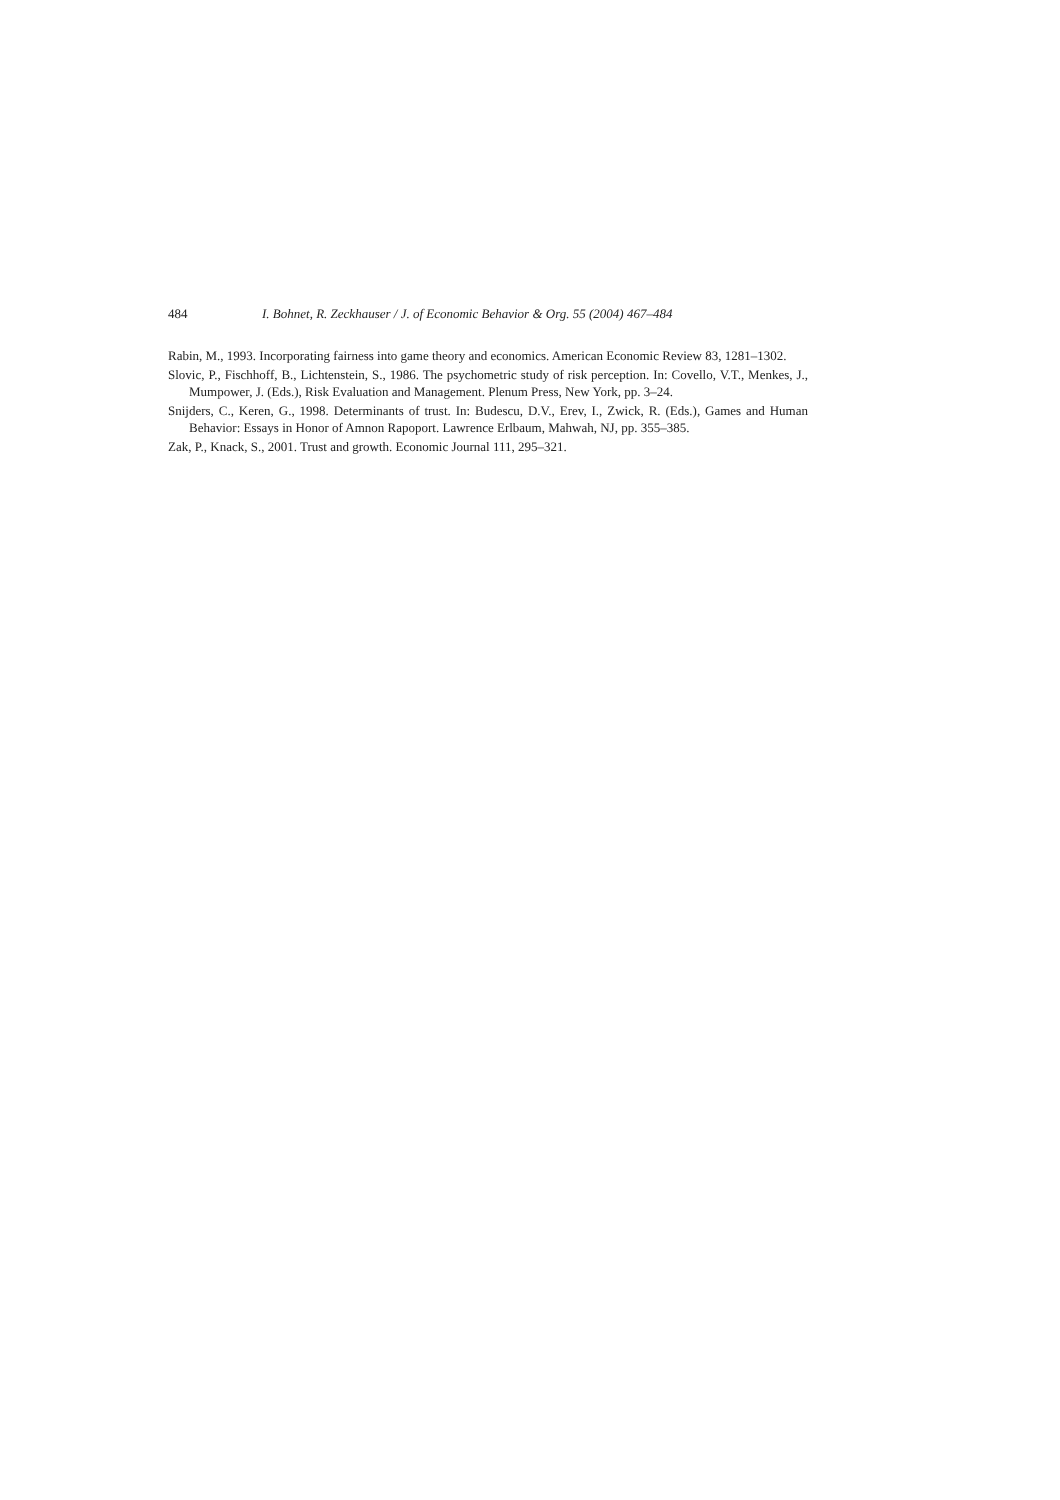484 I. Bohnet, R. Zeckhauser / J. of Economic Behavior & Org. 55 (2004) 467–484
Rabin, M., 1993. Incorporating fairness into game theory and economics. American Economic Review 83, 1281–1302.
Slovic, P., Fischhoff, B., Lichtenstein, S., 1986. The psychometric study of risk perception. In: Covello, V.T., Menkes, J., Mumpower, J. (Eds.), Risk Evaluation and Management. Plenum Press, New York, pp. 3–24.
Snijders, C., Keren, G., 1998. Determinants of trust. In: Budescu, D.V., Erev, I., Zwick, R. (Eds.), Games and Human Behavior: Essays in Honor of Amnon Rapoport. Lawrence Erlbaum, Mahwah, NJ, pp. 355–385.
Zak, P., Knack, S., 2001. Trust and growth. Economic Journal 111, 295–321.